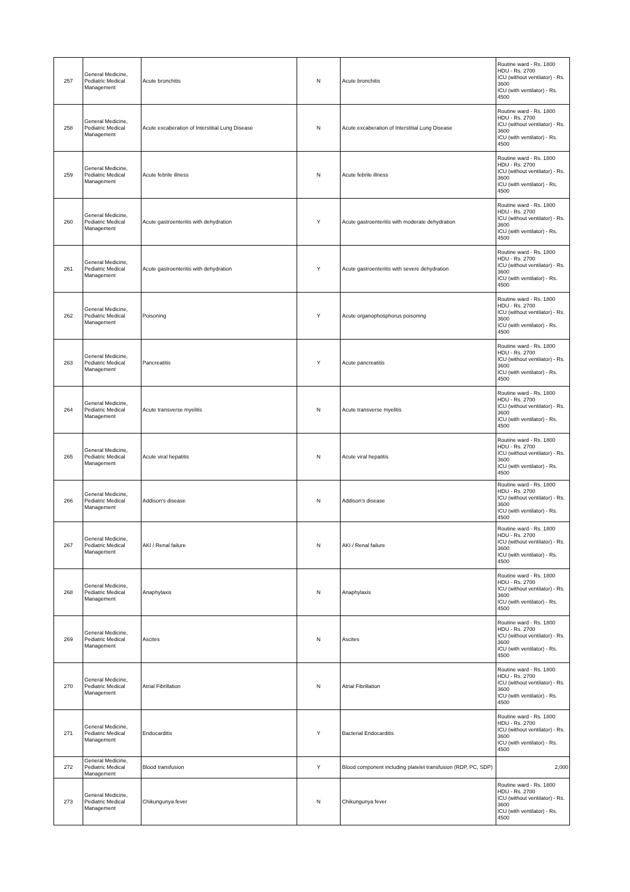| 257 | General Medicine, Pediatric Medical Management | Acute bronchitis | N | Acute bronchitis | Routine ward - Rs. 1800 HDU - Rs. 2700 ICU (without ventilator) - Rs. 3600 ICU (with ventilator) - Rs. 4500 |
| 258 | General Medicine, Pediatric Medical Management | Acute excaberation of Interstitial Lung Disease | N | Acute excaberation of Interstitial Lung Disease | Routine ward - Rs. 1800 HDU - Rs. 2700 ICU (without ventilator) - Rs. 3600 ICU (with ventilator) - Rs. 4500 |
| 259 | General Medicine, Pediatric Medical Management | Acute febrile illness | N | Acute febrile illness | Routine ward - Rs. 1800 HDU - Rs. 2700 ICU (without ventilator) - Rs. 3600 ICU (with ventilator) - Rs. 4500 |
| 260 | General Medicine, Pediatric Medical Management | Acute gastroenteritis with dehydration | Y | Acute gastroenteritis with moderate dehydration | Routine ward - Rs. 1800 HDU - Rs. 2700 ICU (without ventilator) - Rs. 3600 ICU (with ventilator) - Rs. 4500 |
| 261 | General Medicine, Pediatric Medical Management | Acute gastroenteritis with dehydration | Y | Acute gastroenteritis with severe dehydration | Routine ward - Rs. 1800 HDU - Rs. 2700 ICU (without ventilator) - Rs. 3600 ICU (with ventilator) - Rs. 4500 |
| 262 | General Medicine, Pediatric Medical Management | Poisoning | Y | Acute organophosphorus poisoning | Routine ward - Rs. 1800 HDU - Rs. 2700 ICU (without ventilator) - Rs. 3600 ICU (with ventilator) - Rs. 4500 |
| 263 | General Medicine, Pediatric Medical Management | Pancreatitis | Y | Acute pancreatitis | Routine ward - Rs. 1800 HDU - Rs. 2700 ICU (without ventilator) - Rs. 3600 ICU (with ventilator) - Rs. 4500 |
| 264 | General Medicine, Pediatric Medical Management | Acute transverse myelitis | N | Acute transverse myelitis | Routine ward - Rs. 1800 HDU - Rs. 2700 ICU (without ventilator) - Rs. 3600 ICU (with ventilator) - Rs. 4500 |
| 265 | General Medicine, Pediatric Medical Management | Acute viral hepatitis | N | Acute viral hepatitis | Routine ward - Rs. 1800 HDU - Rs. 2700 ICU (without ventilator) - Rs. 3600 ICU (with ventilator) - Rs. 4500 |
| 266 | General Medicine, Pediatric Medical Management | Addison’s disease | N | Addison’s disease | Routine ward - Rs. 1800 HDU - Rs. 2700 ICU (without ventilator) - Rs. 3600 ICU (with ventilator) - Rs. 4500 |
| 267 | General Medicine, Pediatric Medical Management | AKI / Renal failure | N | AKI / Renal failure | Routine ward - Rs. 1800 HDU - Rs. 2700 ICU (without ventilator) - Rs. 3600 ICU (with ventilator) - Rs. 4500 |
| 268 | General Medicine, Pediatric Medical Management | Anaphylaxis | N | Anaphylaxis | Routine ward - Rs. 1800 HDU - Rs. 2700 ICU (without ventilator) - Rs. 3600 ICU (with ventilator) - Rs. 4500 |
| 269 | General Medicine, Pediatric Medical Management | Ascites | N | Ascites | Routine ward - Rs. 1800 HDU - Rs. 2700 ICU (without ventilator) - Rs. 3600 ICU (with ventilator) - Rs. 4500 |
| 270 | General Medicine, Pediatric Medical Management | Atrial Fibrillation | N | Atrial Fibrillation | Routine ward - Rs. 1800 HDU - Rs. 2700 ICU (without ventilator) - Rs. 3600 ICU (with ventilator) - Rs. 4500 |
| 271 | General Medicine, Pediatric Medical Management | Endocarditis | Y | Bacterial Endocarditis | Routine ward - Rs. 1800 HDU - Rs. 2700 ICU (without ventilator) - Rs. 3600 ICU (with ventilator) - Rs. 4500 |
| 272 | General Medicine, Pediatric Medical Management | Blood transfusion | Y | Blood component including platelet transfusion (RDP, PC, SDP) | 2,000 |
| 273 | General Medicine, Pediatric Medical Management | Chikungunya fever | N | Chikungunya fever | Routine ward - Rs. 1800 HDU - Rs. 2700 ICU (without ventilator) - Rs. 3600 ICU (with ventilator) - Rs. 4500 |